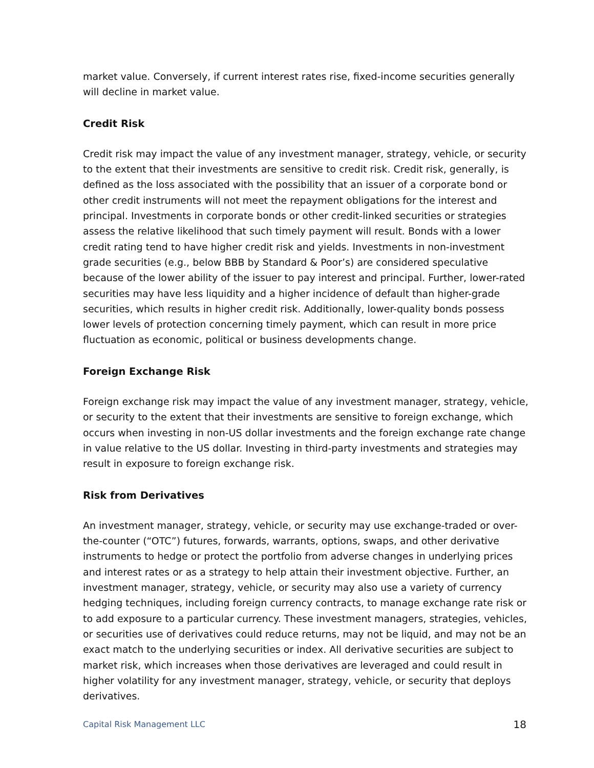market value. Conversely, if current interest rates rise, fixed-income securities generally will decline in market value.
Credit Risk
Credit risk may impact the value of any investment manager, strategy, vehicle, or security to the extent that their investments are sensitive to credit risk. Credit risk, generally, is defined as the loss associated with the possibility that an issuer of a corporate bond or other credit instruments will not meet the repayment obligations for the interest and principal. Investments in corporate bonds or other credit-linked securities or strategies assess the relative likelihood that such timely payment will result. Bonds with a lower credit rating tend to have higher credit risk and yields. Investments in non-investment grade securities (e.g., below BBB by Standard & Poor’s) are considered speculative because of the lower ability of the issuer to pay interest and principal. Further, lower-rated securities may have less liquidity and a higher incidence of default than higher-grade securities, which results in higher credit risk. Additionally, lower-quality bonds possess lower levels of protection concerning timely payment, which can result in more price fluctuation as economic, political or business developments change.
Foreign Exchange Risk
Foreign exchange risk may impact the value of any investment manager, strategy, vehicle, or security to the extent that their investments are sensitive to foreign exchange, which occurs when investing in non-US dollar investments and the foreign exchange rate change in value relative to the US dollar. Investing in third-party investments and strategies may result in exposure to foreign exchange risk.
Risk from Derivatives
An investment manager, strategy, vehicle, or security may use exchange-traded or over-the-counter (“OTC”) futures, forwards, warrants, options, swaps, and other derivative instruments to hedge or protect the portfolio from adverse changes in underlying prices and interest rates or as a strategy to help attain their investment objective. Further, an investment manager, strategy, vehicle, or security may also use a variety of currency hedging techniques, including foreign currency contracts, to manage exchange rate risk or to add exposure to a particular currency. These investment managers, strategies, vehicles, or securities use of derivatives could reduce returns, may not be liquid, and may not be an exact match to the underlying securities or index. All derivative securities are subject to market risk, which increases when those derivatives are leveraged and could result in higher volatility for any investment manager, strategy, vehicle, or security that deploys derivatives.
Capital Risk Management LLC 18